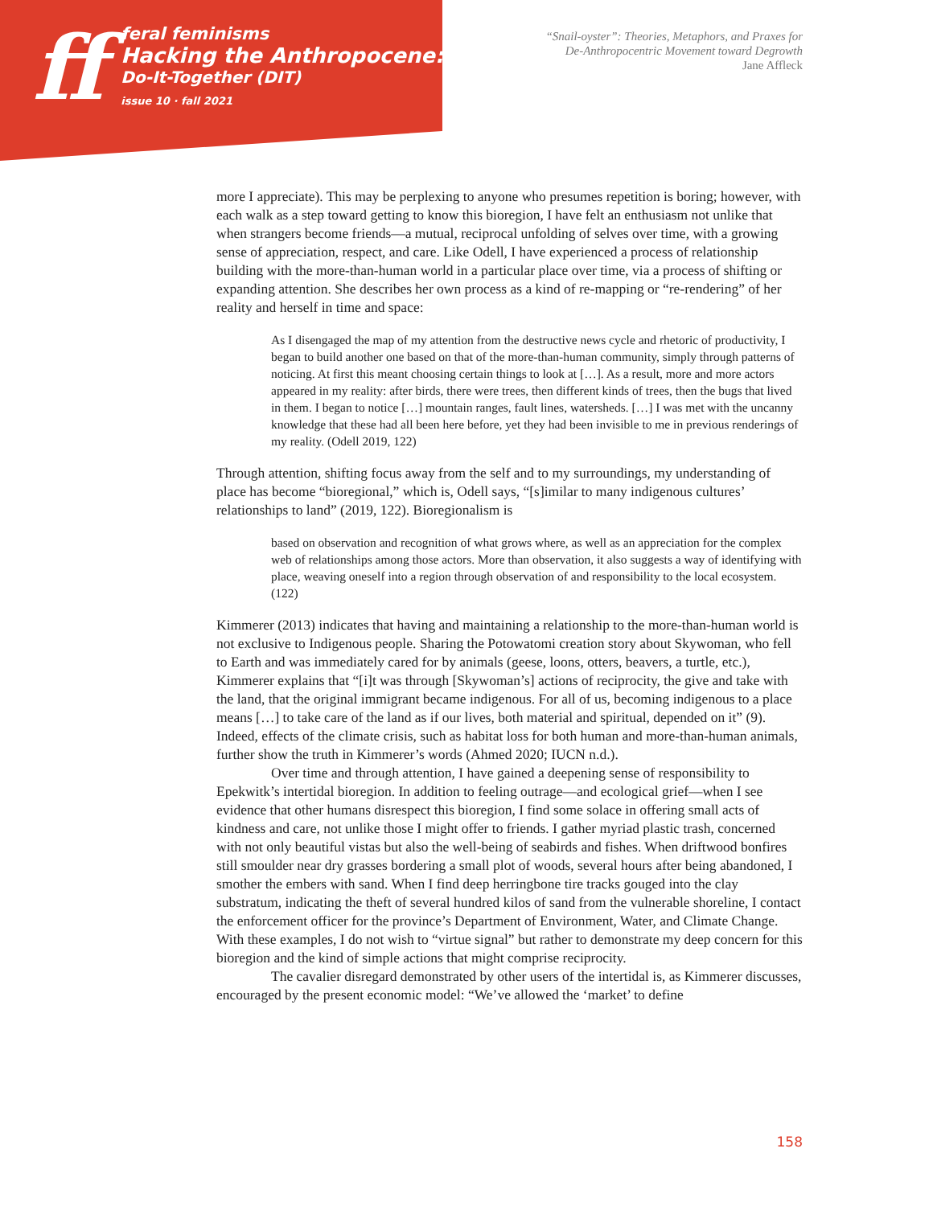ff
feral feminisms
Hacking the Anthropocene:
Do-It-Together (DIT)
issue 10 · fall 2021
“Snail-oyster”: Theories, Metaphors, and Praxes for
De-Anthropocentric Movement toward Degrowth
Jane Affleck
more I appreciate). This may be perplexing to anyone who presumes repetition is boring; however, with each walk as a step toward getting to know this bioregion, I have felt an enthusiasm not unlike that when strangers become friends—a mutual, reciprocal unfolding of selves over time, with a growing sense of appreciation, respect, and care. Like Odell, I have experienced a process of relationship building with the more-than-human world in a particular place over time, via a process of shifting or expanding attention. She describes her own process as a kind of re-mapping or “re-rendering” of her reality and herself in time and space:
As I disengaged the map of my attention from the destructive news cycle and rhetoric of productivity, I began to build another one based on that of the more-than-human community, simply through patterns of noticing. At first this meant choosing certain things to look at […]. As a result, more and more actors appeared in my reality: after birds, there were trees, then different kinds of trees, then the bugs that lived in them. I began to notice […] mountain ranges, fault lines, watersheds. […] I was met with the uncanny knowledge that these had all been here before, yet they had been invisible to me in previous renderings of my reality. (Odell 2019, 122)
Through attention, shifting focus away from the self and to my surroundings, my understanding of place has become “bioregional,” which is, Odell says, “[s]imilar to many indigenous cultures’ relationships to land” (2019, 122). Bioregionalism is
based on observation and recognition of what grows where, as well as an appreciation for the complex web of relationships among those actors. More than observation, it also suggests a way of identifying with place, weaving oneself into a region through observation of and responsibility to the local ecosystem. (122)
Kimmerer (2013) indicates that having and maintaining a relationship to the more-than-human world is not exclusive to Indigenous people. Sharing the Potowatomi creation story about Skywoman, who fell to Earth and was immediately cared for by animals (geese, loons, otters, beavers, a turtle, etc.), Kimmerer explains that “[i]t was through [Skywoman’s] actions of reciprocity, the give and take with the land, that the original immigrant became indigenous. For all of us, becoming indigenous to a place means […] to take care of the land as if our lives, both material and spiritual, depended on it” (9). Indeed, effects of the climate crisis, such as habitat loss for both human and more-than-human animals, further show the truth in Kimmerer’s words (Ahmed 2020; IUCN n.d.).
Over time and through attention, I have gained a deepening sense of responsibility to Epekwitk’s intertidal bioregion. In addition to feeling outrage—and ecological grief—when I see evidence that other humans disrespect this bioregion, I find some solace in offering small acts of kindness and care, not unlike those I might offer to friends. I gather myriad plastic trash, concerned with not only beautiful vistas but also the well-being of seabirds and fishes. When driftwood bonfires still smoulder near dry grasses bordering a small plot of woods, several hours after being abandoned, I smother the embers with sand. When I find deep herringbone tire tracks gouged into the clay substratum, indicating the theft of several hundred kilos of sand from the vulnerable shoreline, I contact the enforcement officer for the province’s Department of Environment, Water, and Climate Change. With these examples, I do not wish to “virtue signal” but rather to demonstrate my deep concern for this bioregion and the kind of simple actions that might comprise reciprocity.
The cavalier disregard demonstrated by other users of the intertidal is, as Kimmerer discusses, encouraged by the present economic model: “We’ve allowed the ‘market’ to define
158